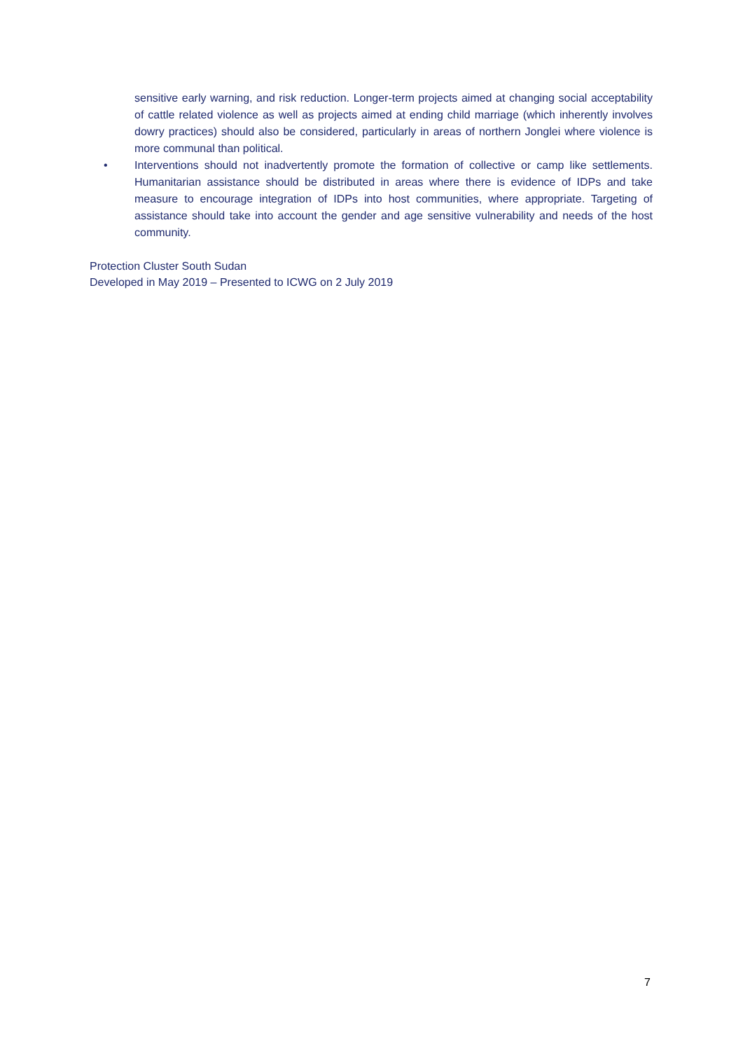sensitive early warning, and risk reduction. Longer-term projects aimed at changing social acceptability of cattle related violence as well as projects aimed at ending child marriage (which inherently involves dowry practices) should also be considered, particularly in areas of northern Jonglei where violence is more communal than political.
• Interventions should not inadvertently promote the formation of collective or camp like settlements. Humanitarian assistance should be distributed in areas where there is evidence of IDPs and take measure to encourage integration of IDPs into host communities, where appropriate. Targeting of assistance should take into account the gender and age sensitive vulnerability and needs of the host community.
Protection Cluster South Sudan
Developed in May 2019 – Presented to ICWG on 2 July 2019
7